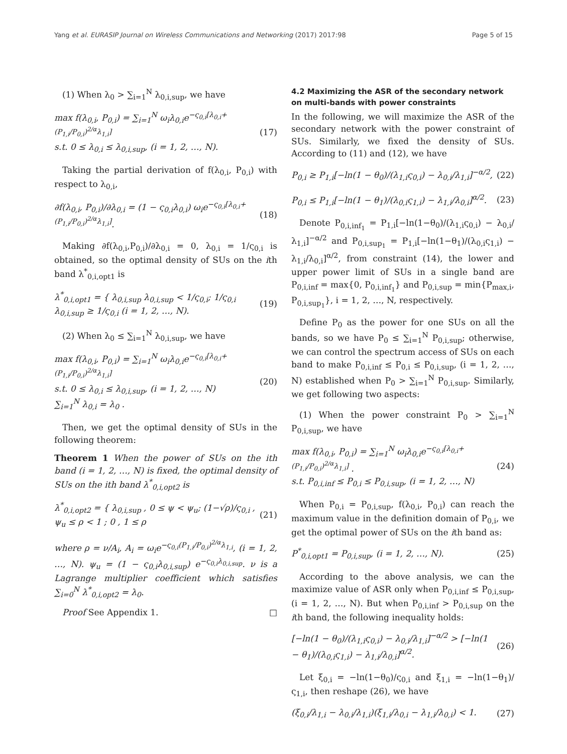Yang et al. EURASIP Journal on Wireless Communications and Networking (2017) 2017:98 Page 5 of 15
(1) When λ<sub>0</sub> > ∑<sub>i=1</sub><sup>N</sup> λ<sub>0,i,sup</sub>, we have
max f(λ<sub>0,i</sub>, P<sub>0,i</sub>) = ∑<sub>i=1</sub><sup>N</sup> ω<sub>i</sub>λ<sub>0,i</sub>e<sup>−ς<sub>0,i</sub>[λ<sub>0,i</sub>+(P<sub>1,i</sub>/P<sub>0,i</sub>)<sup>2/α</sup>λ<sub>1,i</sub>]</sup>
s.t. 0 ≤ λ<sub>0,i</sub> ≤ λ<sub>0,i,sup</sub>, (i = 1, 2, …, N). (17)
Taking the partial derivation of f(λ<sub>0,i</sub>, P<sub>0,i</sub>) with respect to λ<sub>0,i</sub>,
∂f(λ<sub>0,i</sub>, P<sub>0,i</sub>)/∂λ<sub>0,i</sub> = (1 − ς<sub>0,i</sub>λ<sub>0,i</sub>) ω<sub>i</sub>e<sup>−ς<sub>0,i</sub>[λ<sub>0,i</sub>+(P<sub>1,i</sub>/P<sub>0,i</sub>)<sup>2/α</sup>λ<sub>1,i</sub>]</sup>. (18)
Making ∂f(λ<sub>0,i</sub>,P<sub>0,i</sub>)/∂λ<sub>0,i</sub> = 0, λ<sub>0,i</sub> = 1/ς<sub>0,i</sub> is obtained, so the optimal density of SUs on the ith band λ<sup>*</sup><sub>0,i,opt1</sub> is
λ<sup>*</sup><sub>0,i,opt1</sub> = { λ<sub>0,i,sup</sub> λ<sub>0,i,sup</sub> < 1/ς<sub>0,i</sub>; 1/ς<sub>0,i</sub> λ<sub>0,i,sup</sub> ≥ 1/ς<sub>0,i</sub> (i = 1, 2, …, N). (19)
(2) When λ<sub>0</sub> ≤ ∑<sub>i=1</sub><sup>N</sup> λ<sub>0,i,sup</sub>, we have
max f(λ<sub>0,i</sub>, P<sub>0,i</sub>) = ∑<sub>i=1</sub><sup>N</sup> ω<sub>i</sub>λ<sub>0,i</sub>e<sup>−ς<sub>0,i</sub>[λ<sub>0,i</sub>+(P<sub>1,i</sub>/P<sub>0,i</sub>)<sup>2/α</sup>λ<sub>1,i</sub>]</sup>
s.t. 0 ≤ λ<sub>0,i</sub> ≤ λ<sub>0,i,sup</sub>, (i = 1, 2, …, N)
∑<sub>i=1</sub><sup>N</sup> λ<sub>0,i</sub> = λ<sub>0</sub> . (20)
Then, we get the optimal density of SUs in the following theorem:
Theorem 1 When the power of SUs on the ith band (i = 1, 2, …, N) is fixed, the optimal density of SUs on the ith band λ<sup>*</sup><sub>0,i,opt2</sub> is
λ<sup>*</sup><sub>0,i,opt2</sub> = { λ<sub>0,i,sup</sub> , 0 ≤ ψ < ψ<sub>u</sub>; (1−√ρ)/ς<sub>0,i</sub> , ψ<sub>u</sub> ≤ ρ < 1 ; 0 , 1 ≤ ρ (21)
where ρ = ν/A<sub>i</sub>, A<sub>i</sub> = ω<sub>i</sub>e<sup>−ς<sub>0,i</sub>(P<sub>1,i</sub>/P<sub>0,i</sub>)<sup>2/α</sup>λ<sub>1,i</sub></sup>, (i = 1, 2, …, N). ψ<sub>u</sub> = (1 − ς<sub>0,i</sub>λ<sub>0,i,sup</sub>) e<sup>−ς<sub>0,i</sub>λ<sub>0,i,sup</sub></sup>. ν is a Lagrange multiplier coefficient which satisfies ∑<sub>i=0</sub><sup>N</sup> λ<sup>*</sup><sub>0,i,opt2</sub> = λ<sub>0</sub>.
Proof See Appendix 1. □
4.2 Maximizing the ASR of the secondary network on multi-bands with power constraints
In the following, we will maximize the ASR of the secondary network with the power constraint of SUs. Similarly, we fixed the density of SUs. According to (11) and (12), we have
P<sub>0,i</sub> ≥ P<sub>1,i</sub>[−ln(1 − θ<sub>0</sub>)/(λ<sub>1,i</sub>ς<sub>0,i</sub>) − λ<sub>0,i</sub>/λ<sub>1,i</sub>]<sup>−α/2</sup>, (22)
P<sub>0,i</sub> ≤ P<sub>1,i</sub>[−ln(1 − θ<sub>1</sub>)/(λ<sub>0,i</sub>ς<sub>1,i</sub>) − λ<sub>1,i</sub>/λ<sub>0,i</sub>]<sup>α/2</sup>. (23)
Denote P<sub>0,i,inf<sub>1</sub></sub> = P<sub>1,i</sub>[−ln(1−θ<sub>0</sub>)/(λ<sub>1,i</sub>ς<sub>0,i</sub>) − λ<sub>0,i</sub>/λ<sub>1,i</sub>]<sup>−α/2</sup> and P<sub>0,i,sup<sub>1</sub></sub> = P<sub>1,i</sub>[−ln(1−θ<sub>1</sub>)/(λ<sub>0,i</sub>ς<sub>1,i</sub>) − λ<sub>1,i</sub>/λ<sub>0,i</sub>]<sup>α/2</sup>, from constraint (14), the lower and upper power limit of SUs in a single band are P<sub>0,i,inf</sub> = max{0, P<sub>0,i,inf<sub>1</sub></sub>} and P<sub>0,i,sup</sub> = min{P<sub>max,i</sub>, P<sub>0,i,sup<sub>1</sub></sub>}, i = 1, 2, …, N, respectively.
Define P<sub>0</sub> as the power for one SUs on all the bands, so we have P<sub>0</sub> ≤ ∑<sub>i=1</sub><sup>N</sup> P<sub>0,i,sup</sub>; otherwise, we can control the spectrum access of SUs on each band to make P<sub>0,i,inf</sub> ≤ P<sub>0,i</sub> ≤ P<sub>0,i,sup</sub>, (i = 1, 2, …, N) established when P<sub>0</sub> > ∑<sub>i=1</sub><sup>N</sup> P<sub>0,i,sup</sub>. Similarly, we get following two aspects:
(1) When the power constraint P<sub>0</sub> > ∑<sub>i=1</sub><sup>N</sup> P<sub>0,i,sup</sub>, we have
max f(λ<sub>0,i</sub>, P<sub>0,i</sub>) = ∑<sub>i=1</sub><sup>N</sup> ω<sub>i</sub>λ<sub>0,i</sub>e<sup>−ς<sub>0,i</sub>[λ<sub>0,i</sub>+(P<sub>1,i</sub>/P<sub>0,i</sub>)<sup>2/α</sup>λ<sub>1,i</sub>]</sup> .
s.t. P<sub>0,i,inf</sub> ≤ P<sub>0,i</sub> ≤ P<sub>0,i,sup</sub>, (i = 1, 2, …, N) (24)
When P<sub>0,i</sub> = P<sub>0,i,sup</sub>, f(λ<sub>0,i</sub>, P<sub>0,i</sub>) can reach the maximum value in the definition domain of P<sub>0,i</sub>, we get the optimal power of SUs on the ith band as:
P<sup>*</sup><sub>0,i,opt1</sub> = P<sub>0,i,sup</sub>, (i = 1, 2, …, N). (25)
According to the above analysis, we can the maximize value of ASR only when P<sub>0,i,inf</sub> ≤ P<sub>0,i,sup</sub>, (i = 1, 2, …, N). But when P<sub>0,i,inf</sub> > P<sub>0,i,sup</sub> on the ith band, the following inequality holds:
[−ln(1 − θ<sub>0</sub>)/(λ<sub>1,i</sub>ς<sub>0,i</sub>) − λ<sub>0,i</sub>/λ<sub>1,i</sub>]<sup>−α/2</sup> > [−ln(1 − θ<sub>1</sub>)/(λ<sub>0,i</sub>ς<sub>1,i</sub>) − λ<sub>1,i</sub>/λ<sub>0,i</sub>]<sup>α/2</sup>. (26)
Let ξ<sub>0,i</sub> = −ln(1−θ<sub>0</sub>)/ς<sub>0,i</sub> and ξ<sub>1,i</sub> = −ln(1−θ<sub>1</sub>)/ς<sub>1,i</sub>, then reshape (26), we have
(ξ<sub>0,i</sub>/λ<sub>1,i</sub> − λ<sub>0,i</sub>/λ<sub>1,i</sub>)(ξ<sub>1,i</sub>/λ<sub>0,i</sub> − λ<sub>1,i</sub>/λ<sub>0,i</sub>) < 1. (27)